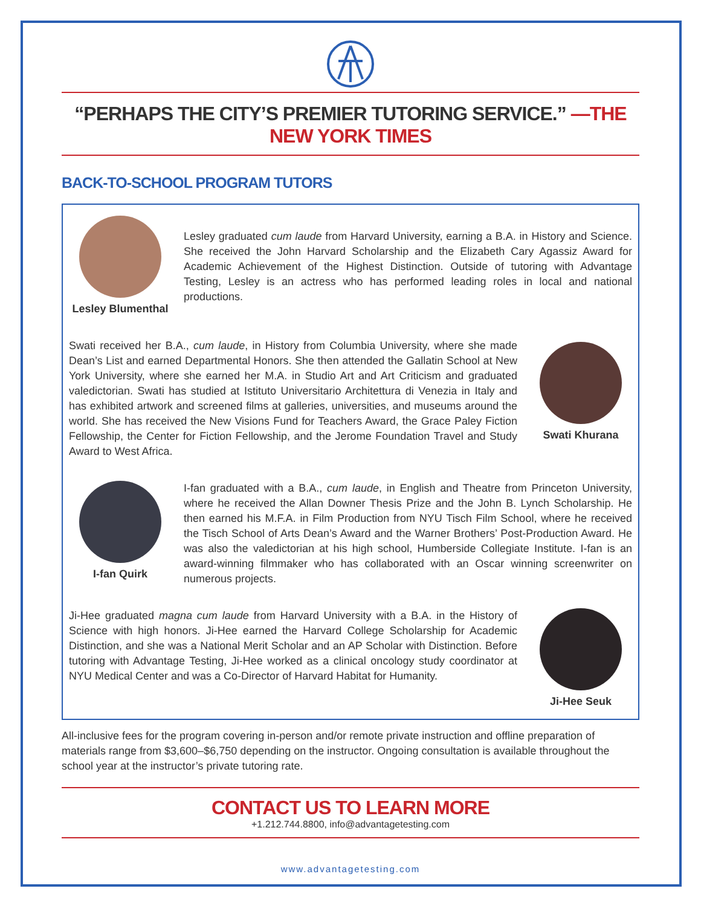“PERHAPS THE CITY’S PREMIER TUTORING SERVICE.” —THE NEW YORK TIMES
BACK-TO-SCHOOL PROGRAM TUTORS
Lesley Blumenthal
Lesley graduated cum laude from Harvard University, earning a B.A. in History and Science. She received the John Harvard Scholarship and the Elizabeth Cary Agassiz Award for Academic Achievement of the Highest Distinction. Outside of tutoring with Advantage Testing, Lesley is an actress who has performed leading roles in local and national productions.
Swati received her B.A., cum laude, in History from Columbia University, where she made Dean’s List and earned Departmental Honors. She then attended the Gallatin School at New York University, where she earned her M.A. in Studio Art and Art Criticism and graduated valedictorian. Swati has studied at Istituto Universitario Architettura di Venezia in Italy and has exhibited artwork and screened films at galleries, universities, and museums around the world. She has received the New Visions Fund for Teachers Award, the Grace Paley Fiction Fellowship, the Center for Fiction Fellowship, and the Jerome Foundation Travel and Study Award to West Africa.
Swati Khurana
I-fan Quirk I-fan graduated with a B.A., cum laude, in English and Theatre from Princeton University, where he received the Allan Downer Thesis Prize and the John B. Lynch Scholarship. He then earned his M.F.A. in Film Production from NYU Tisch Film School, where he received the Tisch School of Arts Dean’s Award and the Warner Brothers’ Post-Production Award. He was also the valedictorian at his high school, Humberside Collegiate Institute. I-fan is an award-winning filmmaker who has collaborated with an Oscar winning screenwriter on numerous projects.
Ji-Hee graduated magna cum laude from Harvard University with a B.A. in the History of Science with high honors. Ji-Hee earned the Harvard College Scholarship for Academic Distinction, and she was a National Merit Scholar and an AP Scholar with Distinction. Before tutoring with Advantage Testing, Ji-Hee worked as a clinical oncology study coordinator at NYU Medical Center and was a Co-Director of Harvard Habitat for Humanity.
Ji-Hee Seuk
All-inclusive fees for the program covering in-person and/or remote private instruction and offline preparation of materials range from $3,600–$6,750 depending on the instructor. Ongoing consultation is available throughout the school year at the instructor’s private tutoring rate.
CONTACT US TO LEARN MORE
+1.212.744.8800, info@advantagetesting.com
www.advantagetesting.com